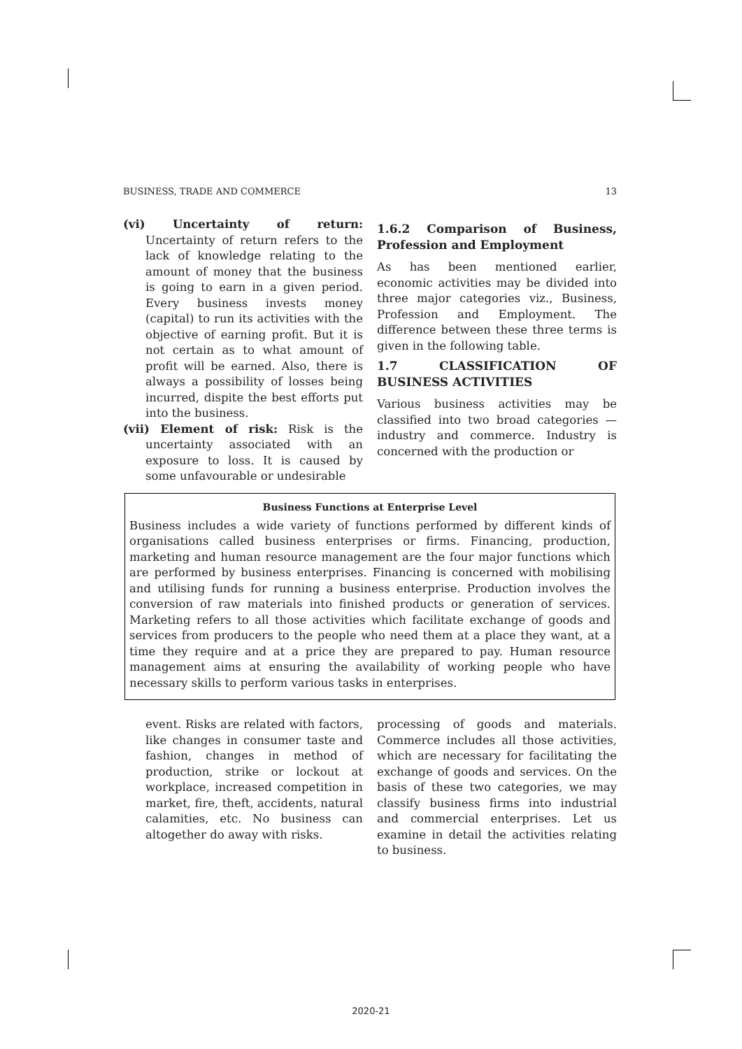BUSINESS, TRADE AND COMMERCE 13
(vi) Uncertainty of return: Uncertainty of return refers to the lack of knowledge relating to the amount of money that the business is going to earn in a given period. Every business invests money (capital) to run its activities with the objective of earning profit. But it is not certain as to what amount of profit will be earned. Also, there is always a possibility of losses being incurred, dispite the best efforts put into the business.
(vii) Element of risk: Risk is the uncertainty associated with an exposure to loss. It is caused by some unfavourable or undesirable
1.6.2 Comparison of Business, Profession and Employment
As has been mentioned earlier, economic activities may be divided into three major categories viz., Business, Profession and Employment. The difference between these three terms is given in the following table.
1.7 CLASSIFICATION OF BUSINESS ACTIVITIES
Various business activities may be classified into two broad categories — industry and commerce. Industry is concerned with the production or
Business Functions at Enterprise Level
Business includes a wide variety of functions performed by different kinds of organisations called business enterprises or firms. Financing, production, marketing and human resource management are the four major functions which are performed by business enterprises. Financing is concerned with mobilising and utilising funds for running a business enterprise. Production involves the conversion of raw materials into finished products or generation of services. Marketing refers to all those activities which facilitate exchange of goods and services from producers to the people who need them at a place they want, at a time they require and at a price they are prepared to pay. Human resource management aims at ensuring the availability of working people who have necessary skills to perform various tasks in enterprises.
event. Risks are related with factors, like changes in consumer taste and fashion, changes in method of production, strike or lockout at workplace, increased competition in market, fire, theft, accidents, natural calamities, etc. No business can altogether do away with risks.
processing of goods and materials. Commerce includes all those activities, which are necessary for facilitating the exchange of goods and services. On the basis of these two categories, we may classify business firms into industrial and commercial enterprises. Let us examine in detail the activities relating to business.
2020-21